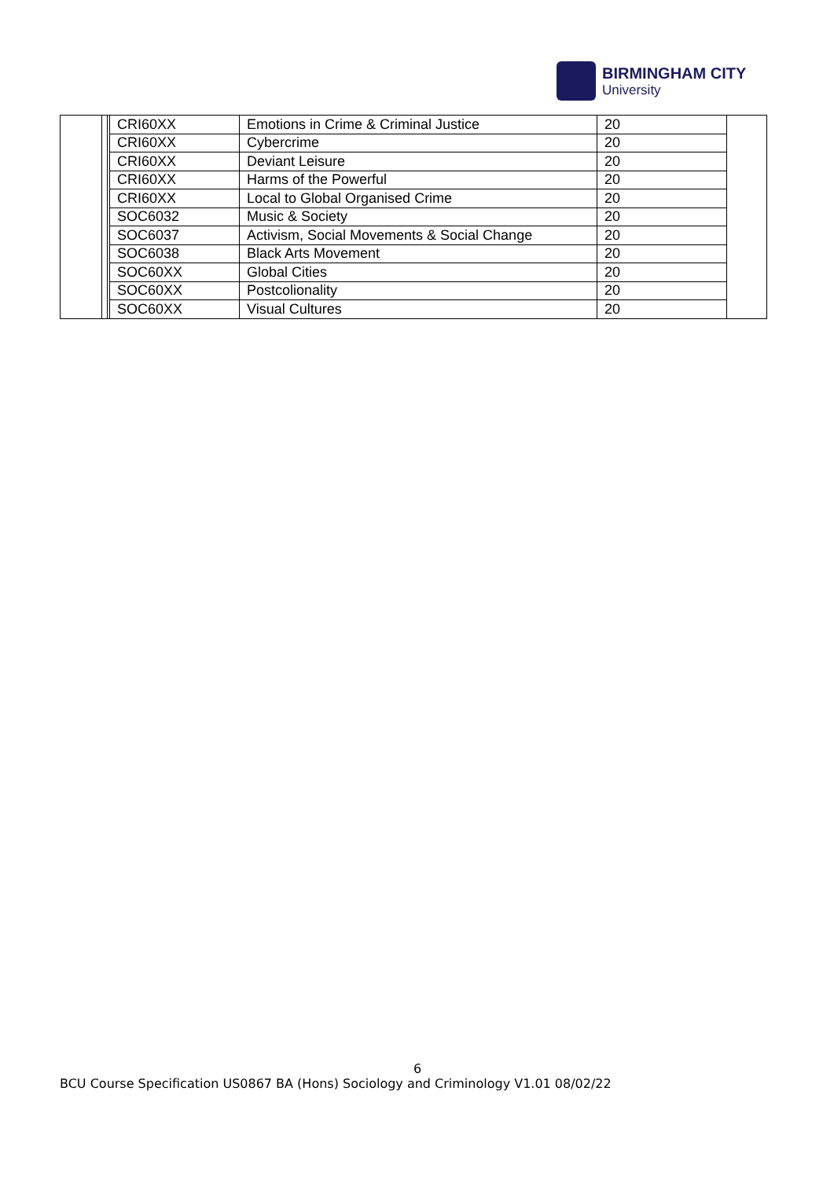BIRMINGHAM CITY
University
| CRI60XX | Emotions in Crime & Criminal Justice | 20 |
| CRI60XX | Cybercrime | 20 |
| CRI60XX | Deviant Leisure | 20 |
| CRI60XX | Harms of the Powerful | 20 |
| CRI60XX | Local to Global Organised Crime | 20 |
| SOC6032 | Music & Society | 20 |
| SOC6037 | Activism, Social Movements & Social Change | 20 |
| SOC6038 | Black Arts Movement | 20 |
| SOC60XX | Global Cities | 20 |
| SOC60XX | Postcolionality | 20 |
| SOC60XX | Visual Cultures | 20 |
6
BCU Course Specification US0867 BA (Hons) Sociology and Criminology V1.01 08/02/22